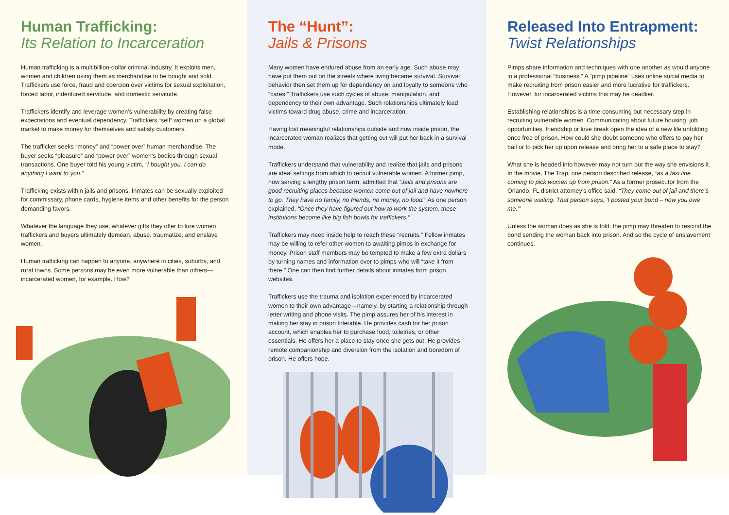Human Trafficking:
Its Relation to Incarceration
Human trafficking is a multibillion-dollar criminal industry. It exploits men, women and children using them as merchandise to be bought and sold. Traffickers use force, fraud and coercion over victims for sexual exploitation, forced labor, indentured servitude, and domestic servitude.
Traffickers identify and leverage women’s vulnerability by creating false expectations and eventual dependency. Traffickers “sell” women on a global market to make money for themselves and satisfy customers.
The trafficker seeks “money” and “power over” human merchandise. The buyer seeks “pleasure” and “power over” women’s bodies through sexual transactions. One buyer told his young victim, “I bought you. I can do anything I want to you.”
Trafficking exists within jails and prisons. Inmates can be sexually exploited for commissary, phone cards, hygiene items and other benefits for the person demanding favors.
Whatever the language they use, whatever gifts they offer to lure women, traffickers and buyers ultimately demean, abuse, traumatize, and enslave women.
Human trafficking can happen to anyone, anywhere in cities, suburbs, and rural towns. Some persons may be even more vulnerable than others—incarcerated women, for example. How?
The “Hunt”:
Jails & Prisons
Many women have endured abuse from an early age. Such abuse may have put them out on the streets where living became survival. Survival behavior then set them up for dependency on and loyalty to someone who “cares.” Traffickers use such cycles of abuse, manipulation, and dependency to their own advantage. Such relationships ultimately lead victims toward drug abuse, crime and incarceration.
Having lost meaningful relationships outside and now inside prison, the incarcerated woman realizes that getting out will put her back in a survival mode.
Traffickers understand that vulnerability and realize that jails and prisons are ideal settings from which to recruit vulnerable women. A former pimp, now serving a lengthy prison term, admitted that “Jails and prisons are good recruiting places because women come out of jail and have nowhere to go. They have no family, no friends, no money, no food.” As one person explained, “Once they have figured out how to work the system, these institutions become like big fish bowls for traffickers.”
Traffickers may need inside help to reach these “recruits.” Fellow inmates may be willing to refer other women to awaiting pimps in exchange for money. Prison staff members may be tempted to make a few extra dollars by turning names and information over to pimps who will “take it from there.” One can then find further details about inmates from prison websites.
Traffickers use the trauma and isolation experienced by incarcerated women to their own advantage—namely, by starting a relationship through letter writing and phone visits. The pimp assures her of his interest in making her stay in prison tolerable. He provides cash for her prison account, which enables her to purchase food, toiletries, or other essentials. He offers her a place to stay once she gets out. He provides remote companionship and diversion from the isolation and boredom of prison. He offers hope.
Released Into Entrapment:
Twist Relationships
Pimps share information and techniques with one another as would anyone in a professional “business.” A “pimp pipeline” uses online social media to make recruiting from prison easier and more lucrative for traffickers. However, for incarcerated victims this may be deadlier.
Establishing relationships is a time-consuming but necessary step in recruiting vulnerable women. Communicating about future housing, job opportunities, friendship or love break open the idea of a new life unfolding once free of prison. How could she doubt someone who offers to pay her bail or to pick her up upon release and bring her to a safe place to stay?
What she is headed into however may not turn out the way she envisions it. In the movie, The Trap, one person described release, “as a taxi line coming to pick women up from prison.” As a former prosecutor from the Orlando, FL district attorney’s office said, “They come out of jail and there’s someone waiting. That person says, ‘I posted your bond – now you owe me.’”
Unless the woman does as she is told, the pimp may threaten to rescind the bond sending the woman back into prison. And so the cycle of enslavement continues.